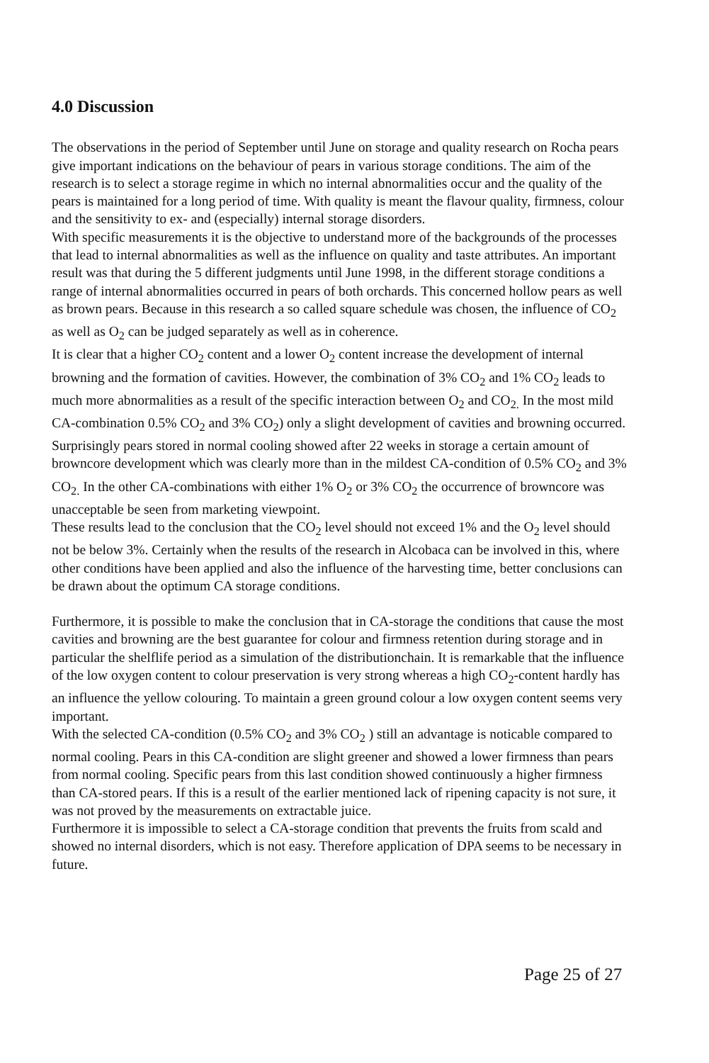4.0 Discussion
The observations in the period of September until June on storage and quality research on Rocha pears give important indications on the behaviour of pears in various storage conditions. The aim of the research is to select a storage regime in which no internal abnormalities occur and the quality of the pears is maintained for a long period of time. With quality is meant the flavour quality, firmness, colour and the sensitivity to ex- and (especially) internal storage disorders.
With specific measurements it is the objective to understand more of the backgrounds of the processes that lead to internal abnormalities as well as the influence on quality and taste attributes. An important result was that during the 5 different judgments until June 1998, in the different storage conditions a range of internal abnormalities occurred in pears of both orchards. This concerned hollow pears as well as brown pears. Because in this research a so called square schedule was chosen, the influence of CO<sub>2</sub> as well as O<sub>2</sub> can be judged separately as well as in coherence.
It is clear that a higher CO<sub>2</sub> content and a lower O<sub>2</sub> content increase the development of internal browning and the formation of cavities. However, the combination of 3% CO<sub>2</sub> and 1% CO<sub>2</sub> leads to much more abnormalities as a result of the specific interaction between O<sub>2</sub> and CO<sub>2.</sub> In the most mild CA-combination 0.5% CO<sub>2</sub> and 3% CO<sub>2</sub>) only a slight development of cavities and browning occurred. Surprisingly pears stored in normal cooling showed after 22 weeks in storage a certain amount of browncore development which was clearly more than in the mildest CA-condition of 0.5% CO<sub>2</sub> and 3% CO<sub>2.</sub> In the other CA-combinations with either 1% O<sub>2</sub> or 3% CO<sub>2</sub> the occurrence of browncore was unacceptable be seen from marketing viewpoint.
These results lead to the conclusion that the CO<sub>2</sub> level should not exceed 1% and the O<sub>2</sub> level should not be below 3%. Certainly when the results of the research in Alcobaca can be involved in this, where other conditions have been applied and also the influence of the harvesting time, better conclusions can be drawn about the optimum CA storage conditions.
Furthermore, it is possible to make the conclusion that in CA-storage the conditions that cause the most cavities and browning are the best guarantee for colour and firmness retention during storage and in particular the shelflife period as a simulation of the distributionchain. It is remarkable that the influence of the low oxygen content to colour preservation is very strong whereas a high CO<sub>2</sub>-content hardly has an influence the yellow colouring. To maintain a green ground colour a low oxygen content seems very important.
With the selected CA-condition (0.5% CO<sub>2</sub> and 3% CO<sub>2</sub> ) still an advantage is noticable compared to normal cooling. Pears in this CA-condition are slight greener and showed a lower firmness than pears from normal cooling. Specific pears from this last condition showed continuously a higher firmness than CA-stored pears. If this is a result of the earlier mentioned lack of ripening capacity is not sure, it was not proved by the measurements on extractable juice.
Furthermore it is impossible to select a CA-storage condition that prevents the fruits from scald and showed no internal disorders, which is not easy. Therefore application of DPA seems to be necessary in future.
Page 25 of 27